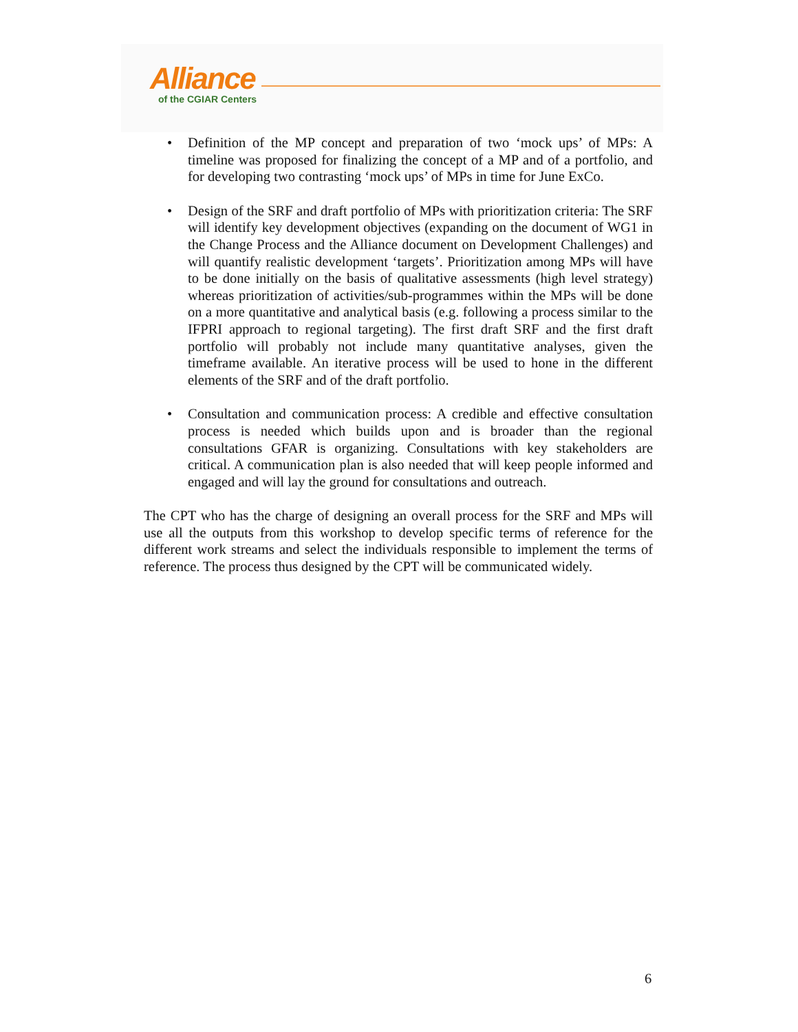Alliance
of the CGIAR Centers
• Definition of the MP concept and preparation of two ‘mock ups’ of MPs: A timeline was proposed for finalizing the concept of a MP and of a portfolio, and for developing two contrasting ‘mock ups’ of MPs in time for June ExCo.
• Design of the SRF and draft portfolio of MPs with prioritization criteria: The SRF will identify key development objectives (expanding on the document of WG1 in the Change Process and the Alliance document on Development Challenges) and will quantify realistic development ‘targets’. Prioritization among MPs will have to be done initially on the basis of qualitative assessments (high level strategy) whereas prioritization of activities/sub-programmes within the MPs will be done on a more quantitative and analytical basis (e.g. following a process similar to the IFPRI approach to regional targeting). The first draft SRF and the first draft portfolio will probably not include many quantitative analyses, given the timeframe available. An iterative process will be used to hone in the different elements of the SRF and of the draft portfolio.
• Consultation and communication process: A credible and effective consultation process is needed which builds upon and is broader than the regional consultations GFAR is organizing. Consultations with key stakeholders are critical. A communication plan is also needed that will keep people informed and engaged and will lay the ground for consultations and outreach.
The CPT who has the charge of designing an overall process for the SRF and MPs will use all the outputs from this workshop to develop specific terms of reference for the different work streams and select the individuals responsible to implement the terms of reference. The process thus designed by the CPT will be communicated widely.
6